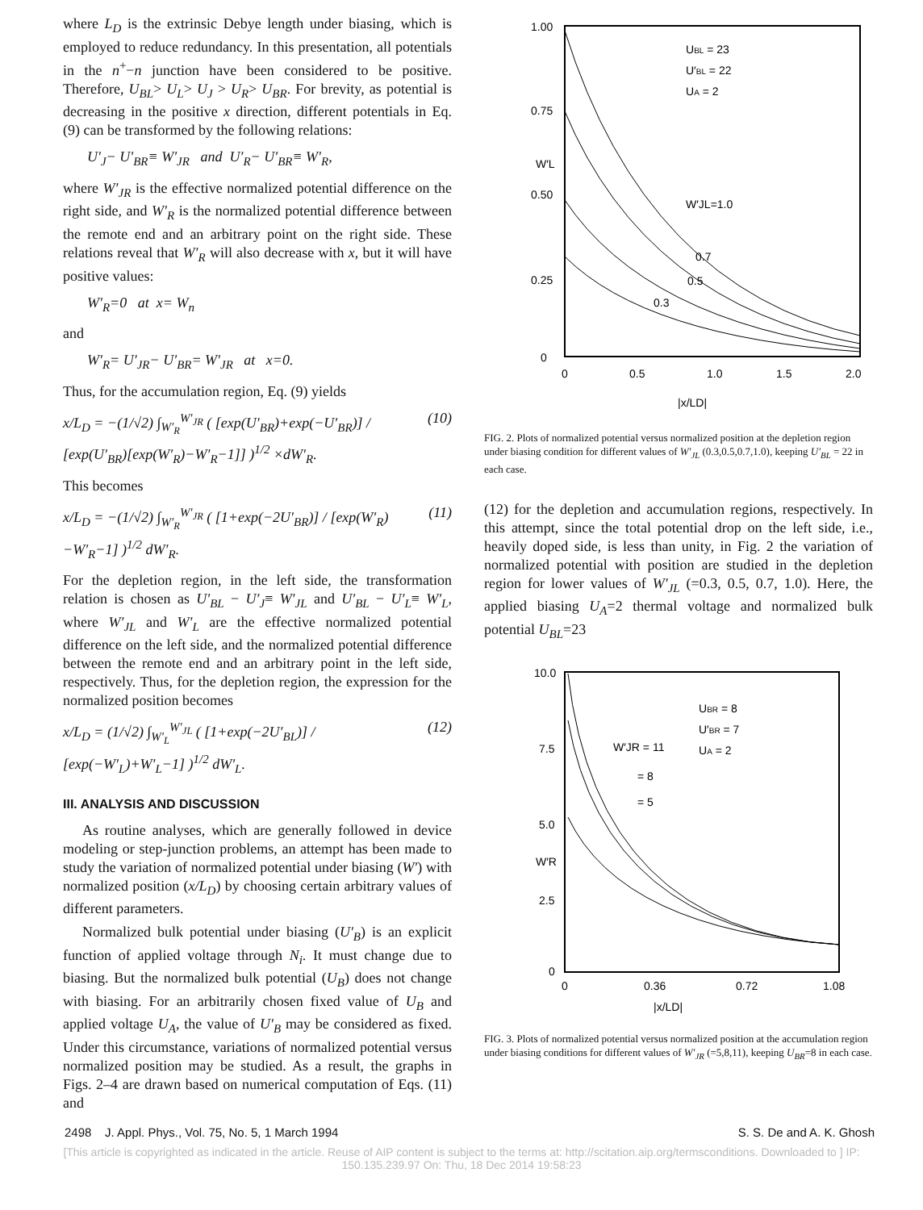where L<sub>D</sub> is the extrinsic Debye length under biasing, which is employed to reduce redundancy. In this presentation, all potentials in the n<sup>+</sup>−n junction have been considered to be positive. Therefore, U<sub>BL</sub>> U<sub>L</sub>> U<sub>J</sub> > U<sub>R</sub>> U<sub>BR</sub>. For brevity, as potential is decreasing in the positive x direction, different potentials in Eq. (9) can be transformed by the following relations:
U′<sub>J</sub>− U′<sub>BR</sub>≡ W′<sub>JR</sub> and U′<sub>R</sub>− U′<sub>BR</sub>≡ W′<sub>R</sub>,
where W′<sub>JR</sub> is the effective normalized potential difference on the right side, and W′<sub>R</sub> is the normalized potential difference between the remote end and an arbitrary point on the right side. These relations reveal that W′<sub>R</sub> will also decrease with x, but it will have positive values:
W′<sub>R</sub>=0 at x= W<sub>n</sub>
and
W′<sub>R</sub>= U′<sub>JR</sub>− U′<sub>BR</sub>= W′<sub>JR</sub> at x=0.
Thus, for the accumulation region, Eq. (9) yields
x/L<sub>D</sub> = −(1/√2) ∫<sub>W′<sub>R</sub></sub><sup>W′<sub>JR</sub></sup> ( [exp(U′<sub>BR</sub>)+exp(−U′<sub>BR</sub>)] / [exp(U′<sub>BR</sub>)[exp(W′<sub>R</sub>)−W′<sub>R</sub>−1]] )<sup>1/2</sup> ×dW′<sub>R</sub>. (10)
This becomes
x/L<sub>D</sub> = −(1/√2) ∫<sub>W′<sub>R</sub></sub><sup>W′<sub>JR</sub></sup> ( [1+exp(−2U′<sub>BR</sub>)] / [exp(W′<sub>R</sub>)−W′<sub>R</sub>−1] )<sup>1/2</sup> dW′<sub>R</sub>. (11)
For the depletion region, in the left side, the transformation relation is chosen as U′<sub>BL</sub> − U′<sub>J</sub>≡ W′<sub>JL</sub> and U′<sub>BL</sub> − U′<sub>L</sub>≡ W′<sub>L</sub>, where W′<sub>JL</sub> and W′<sub>L</sub> are the effective normalized potential difference on the left side, and the normalized potential difference between the remote end and an arbitrary point in the left side, respectively. Thus, for the depletion region, the expression for the normalized position becomes
x/L<sub>D</sub> = (1/√2) ∫<sub>W′<sub>L</sub></sub><sup>W′<sub>JL</sub></sup> ( [1+exp(−2U′<sub>BL</sub>)] / [exp(−W′<sub>L</sub>)+W′<sub>L</sub>−1] )<sup>1/2</sup> dW′<sub>L</sub>. (12)
III. ANALYSIS AND DISCUSSION
As routine analyses, which are generally followed in device modeling or step-junction problems, an attempt has been made to study the variation of normalized potential under biasing (W′) with normalized position (x/L<sub>D</sub>) by choosing certain arbitrary values of different parameters.
Normalized bulk potential under biasing (U′<sub>B</sub>) is an explicit function of applied voltage through N<sub>i</sub>. It must change due to biasing. But the normalized bulk potential (U<sub>B</sub>) does not change with biasing. For an arbitrarily chosen fixed value of U<sub>B</sub> and applied voltage U<sub>A</sub>, the value of U′<sub>B</sub> may be considered as fixed. Under this circumstance, variations of normalized potential versus normalized position may be studied. As a result, the graphs in Figs. 2–4 are drawn based on numerical computation of Eqs. (11) and
1.00
0.75
0.50
0.25
0
0
0.5
1.0
1.5
2.0
UBL = 23
U′BL = 22
UA = 2
W′L
W′JL=1.0
0.7
0.5
0.3
|x/LD|
FIG. 2. Plots of normalized potential versus normalized position at the depletion region under biasing condition for different values of W′<sub>JL</sub> (0.3,0.5,0.7,1.0), keeping U′<sub>BL</sub> = 22 in each case.
(12) for the depletion and accumulation regions, respectively. In this attempt, since the total potential drop on the left side, i.e., heavily doped side, is less than unity, in Fig. 2 the variation of normalized potential with position are studied in the depletion region for lower values of W′<sub>JL</sub> (=0.3, 0.5, 0.7, 1.0). Here, the applied biasing U<sub>A</sub>=2 thermal voltage and normalized bulk potential U<sub>BL</sub>=23
10.0
7.5
5.0
2.5
0
0
0.36
0.72
1.08
UBR = 8
U′BR = 7
UA = 2
W′JR = 11
= 8
= 5
W′R
|x/LD|
FIG. 3. Plots of normalized potential versus normalized position at the accumulation region under biasing conditions for different values of W′<sub>JR</sub> (=5,8,11), keeping U<sub>BR</sub>=8 in each case.
2498 J. Appl. Phys., Vol. 75, No. 5, 1 March 1994 S. S. De and A. K. Ghosh
[This article is copyrighted as indicated in the article. Reuse of AIP content is subject to the terms at: http://scitation.aip.org/termsconditions. Downloaded to ] IP:
150.135.239.97 On: Thu, 18 Dec 2014 19:58:23